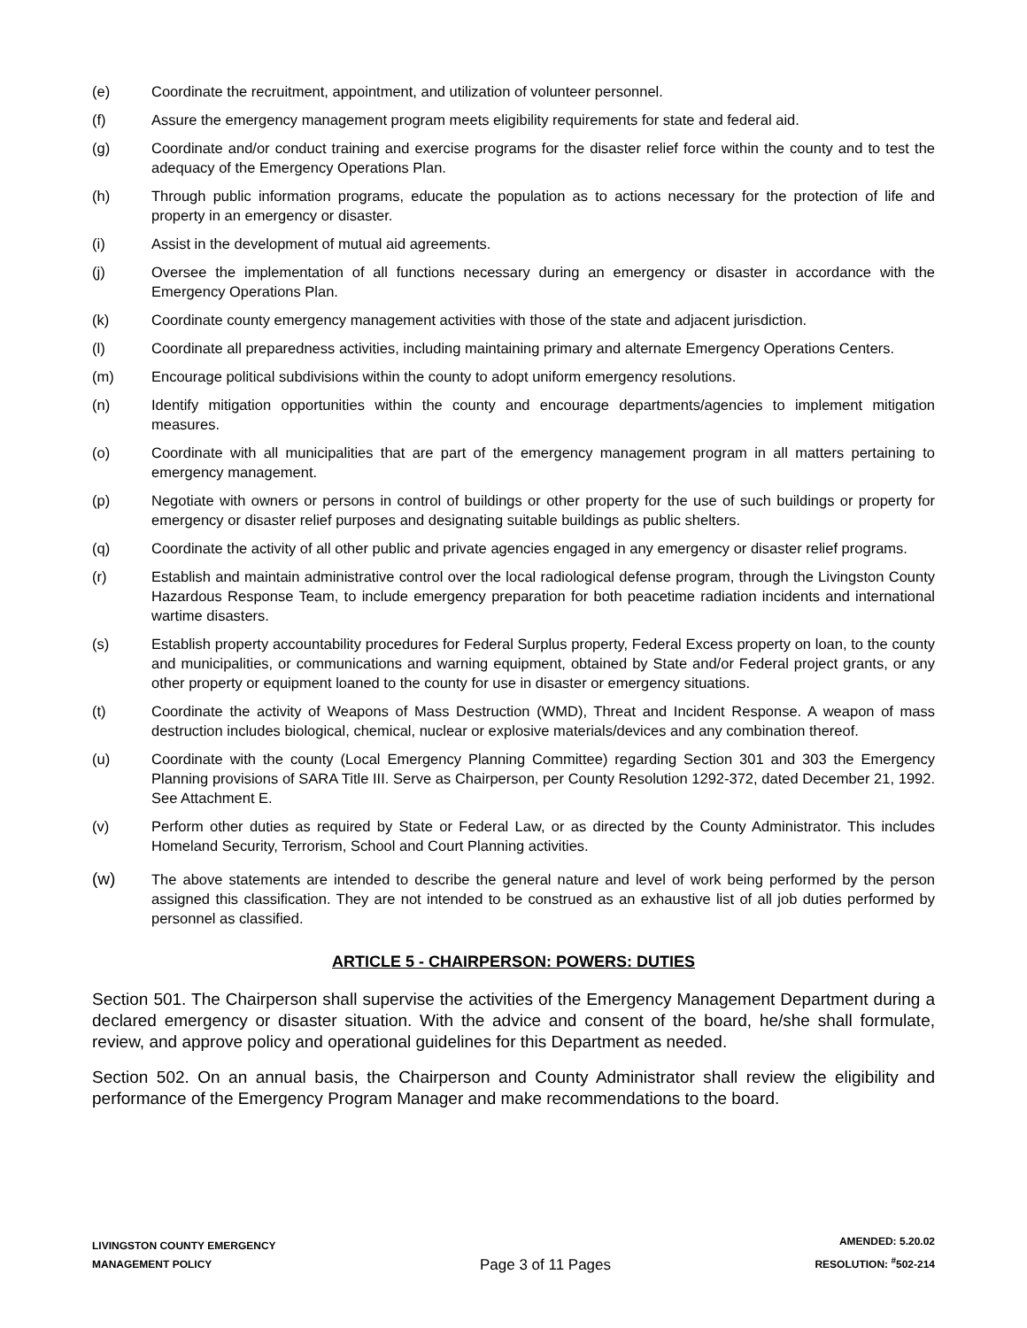(e) Coordinate the recruitment, appointment, and utilization of volunteer personnel.
(f) Assure the emergency management program meets eligibility requirements for state and federal aid.
(g) Coordinate and/or conduct training and exercise programs for the disaster relief force within the county and to test the adequacy of the Emergency Operations Plan.
(h) Through public information programs, educate the population as to actions necessary for the protection of life and property in an emergency or disaster.
(i) Assist in the development of mutual aid agreements.
(j) Oversee the implementation of all functions necessary during an emergency or disaster in accordance with the Emergency Operations Plan.
(k) Coordinate county emergency management activities with those of the state and adjacent jurisdiction.
(l) Coordinate all preparedness activities, including maintaining primary and alternate Emergency Operations Centers.
(m) Encourage political subdivisions within the county to adopt uniform emergency resolutions.
(n) Identify mitigation opportunities within the county and encourage departments/agencies to implement mitigation measures.
(o) Coordinate with all municipalities that are part of the emergency management program in all matters pertaining to emergency management.
(p) Negotiate with owners or persons in control of buildings or other property for the use of such buildings or property for emergency or disaster relief purposes and designating suitable buildings as public shelters.
(q) Coordinate the activity of all other public and private agencies engaged in any emergency or disaster relief programs.
(r) Establish and maintain administrative control over the local radiological defense program, through the Livingston County Hazardous Response Team, to include emergency preparation for both peacetime radiation incidents and international wartime disasters.
(s) Establish property accountability procedures for Federal Surplus property, Federal Excess property on loan, to the county and municipalities, or communications and warning equipment, obtained by State and/or Federal project grants, or any other property or equipment loaned to the county for use in disaster or emergency situations.
(t) Coordinate the activity of Weapons of Mass Destruction (WMD), Threat and Incident Response. A weapon of mass destruction includes biological, chemical, nuclear or explosive materials/devices and any combination thereof.
(u) Coordinate with the county (Local Emergency Planning Committee) regarding Section 301 and 303 the Emergency Planning provisions of SARA Title III. Serve as Chairperson, per County Resolution 1292-372, dated December 21, 1992. See Attachment E.
(v) Perform other duties as required by State or Federal Law, or as directed by the County Administrator. This includes Homeland Security, Terrorism, School and Court Planning activities.
(w) The above statements are intended to describe the general nature and level of work being performed by the person assigned this classification. They are not intended to be construed as an exhaustive list of all job duties performed by personnel as classified.
ARTICLE 5 - CHAIRPERSON: POWERS: DUTIES
Section 501. The Chairperson shall supervise the activities of the Emergency Management Department during a declared emergency or disaster situation. With the advice and consent of the board, he/she shall formulate, review, and approve policy and operational guidelines for this Department as needed.
Section 502. On an annual basis, the Chairperson and County Administrator shall review the eligibility and performance of the Emergency Program Manager and make recommendations to the board.
LIVINGSTON COUNTY EMERGENCY
MANAGEMENT POLICY
Page 3 of 11 Pages
AMENDED: 5.20.02
RESOLUTION: <sup>#</sup>502-214